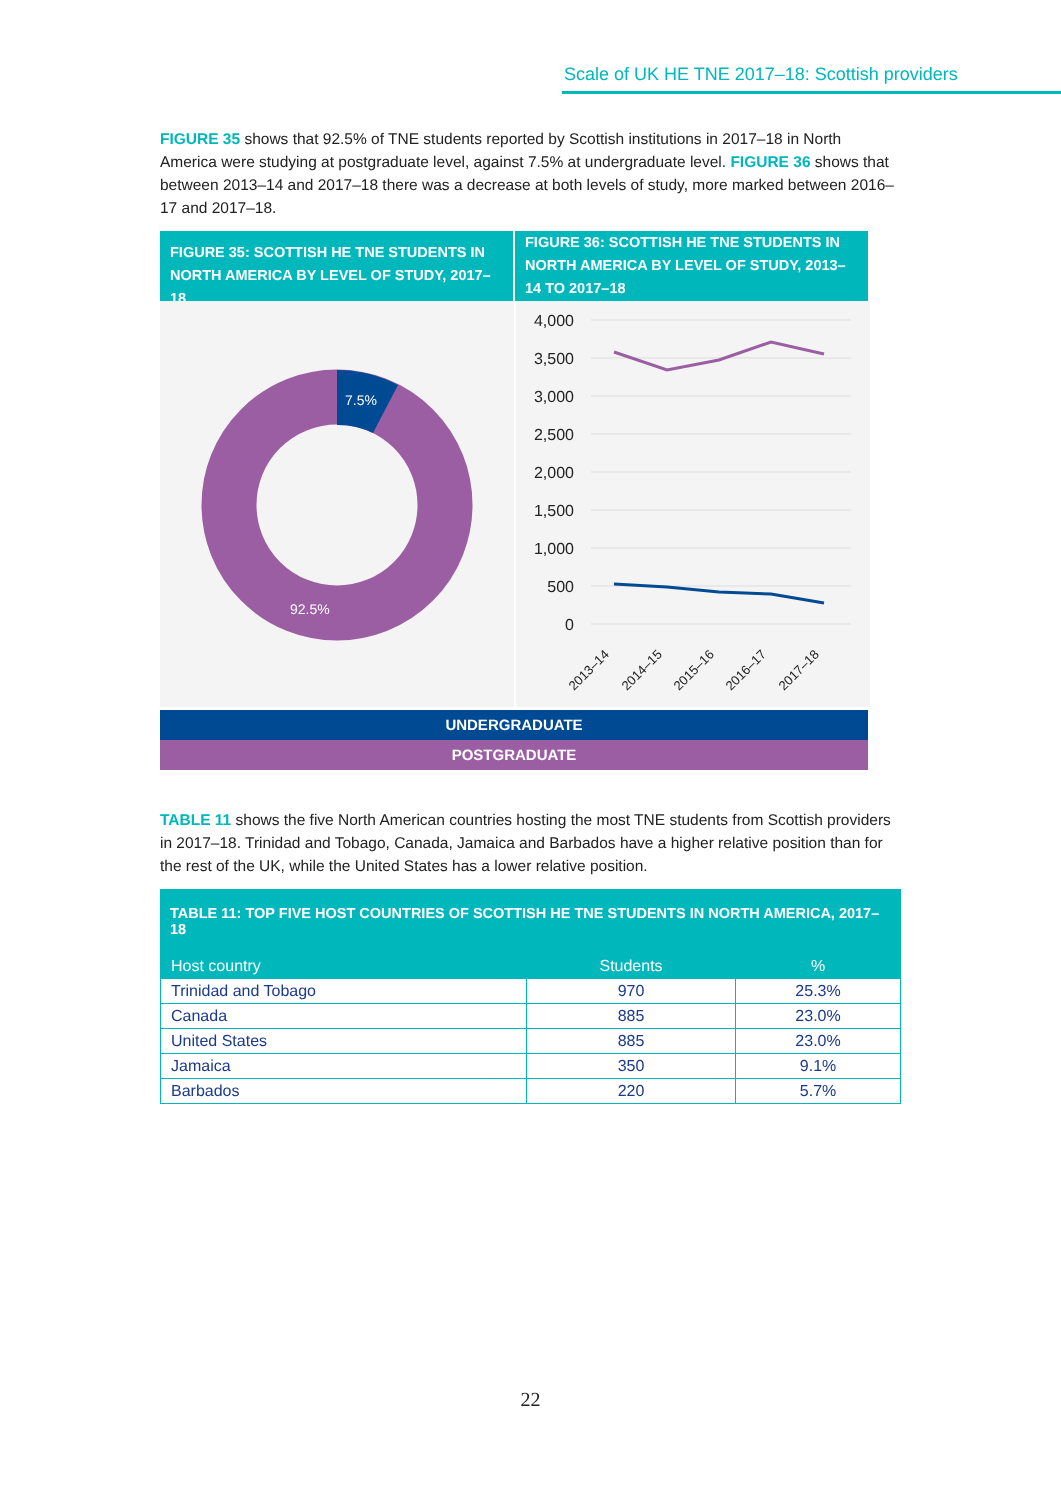Scale of UK HE TNE 2017–18: Scottish providers
FIGURE 35 shows that 92.5% of TNE students reported by Scottish institutions in 2017–18 in North America were studying at postgraduate level, against 7.5% at undergraduate level. FIGURE 36 shows that between 2013–14 and 2017–18 there was a decrease at both levels of study, more marked between 2016–17 and 2017–18.
FIGURE 35: SCOTTISH HE TNE STUDENTS IN NORTH AMERICA BY LEVEL OF STUDY, 2017–18
FIGURE 36: SCOTTISH HE TNE STUDENTS IN NORTH AMERICA BY LEVEL OF STUDY, 2013–14 TO 2017–18
7.5%
92.5%
4,000
3,500
3,000
2,500
2,000
1,500
1,000
500
0
2013–14
2014–15
2015–16
2016–17
2017–18
UNDERGRADUATE
POSTGRADUATE
TABLE 11 shows the five North American countries hosting the most TNE students from Scottish providers in 2017–18. Trinidad and Tobago, Canada, Jamaica and Barbados have a higher relative position than for the rest of the UK, while the United States has a lower relative position.
TABLE 11: TOP FIVE HOST COUNTRIES OF SCOTTISH HE TNE STUDENTS IN NORTH AMERICA, 2017–18
| Host country | Students | % |
| --- | --- | --- |
| Trinidad and Tobago | 970 | 25.3% |
| Canada | 885 | 23.0% |
| United States | 885 | 23.0% |
| Jamaica | 350 | 9.1% |
| Barbados | 220 | 5.7% |
22